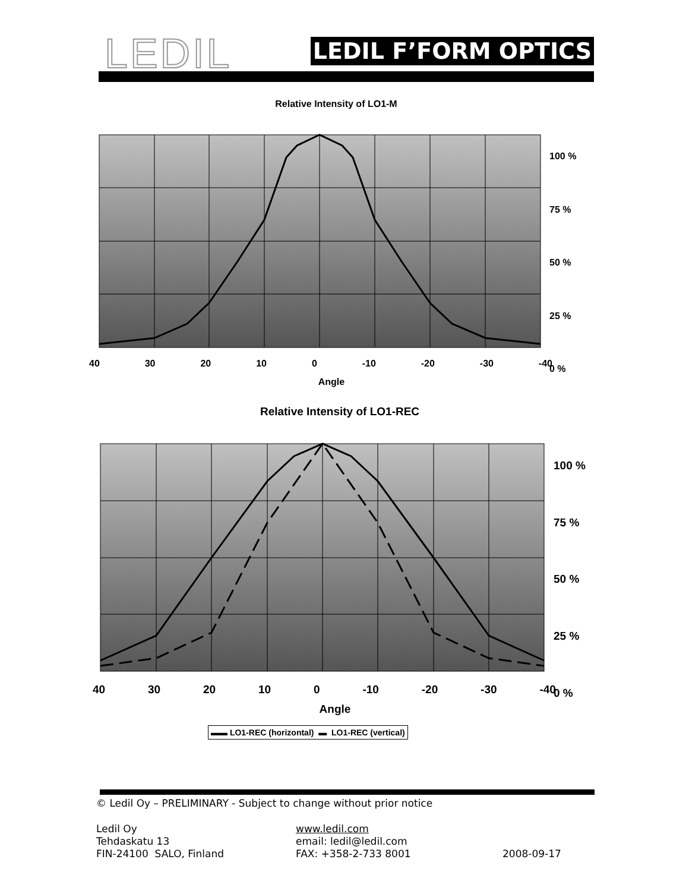LEDIL LEDIL F’FORM OPTICS
Relative Intensity of LO1-M
100 %
75 %
50 %
25 %
0 %
40 30 20 10 0 -10 -20 -30 -40
Angle
Relative Intensity of LO1-REC
100 %
75 %
50 %
25 %
0 %
40 30 20 10 0 -10 -20 -30 -40
Angle
▬▬ LO1-REC (horizontal) ▬ LO1-REC (vertical)
© Ledil Oy – PRELIMINARY - Subject to change without prior notice
Ledil Oy
Tehdaskatu 13
FIN-24100 SALO, Finland
www.ledil.com
email: ledil@ledil.com
FAX: +358-2-733 8001
2008-09-17